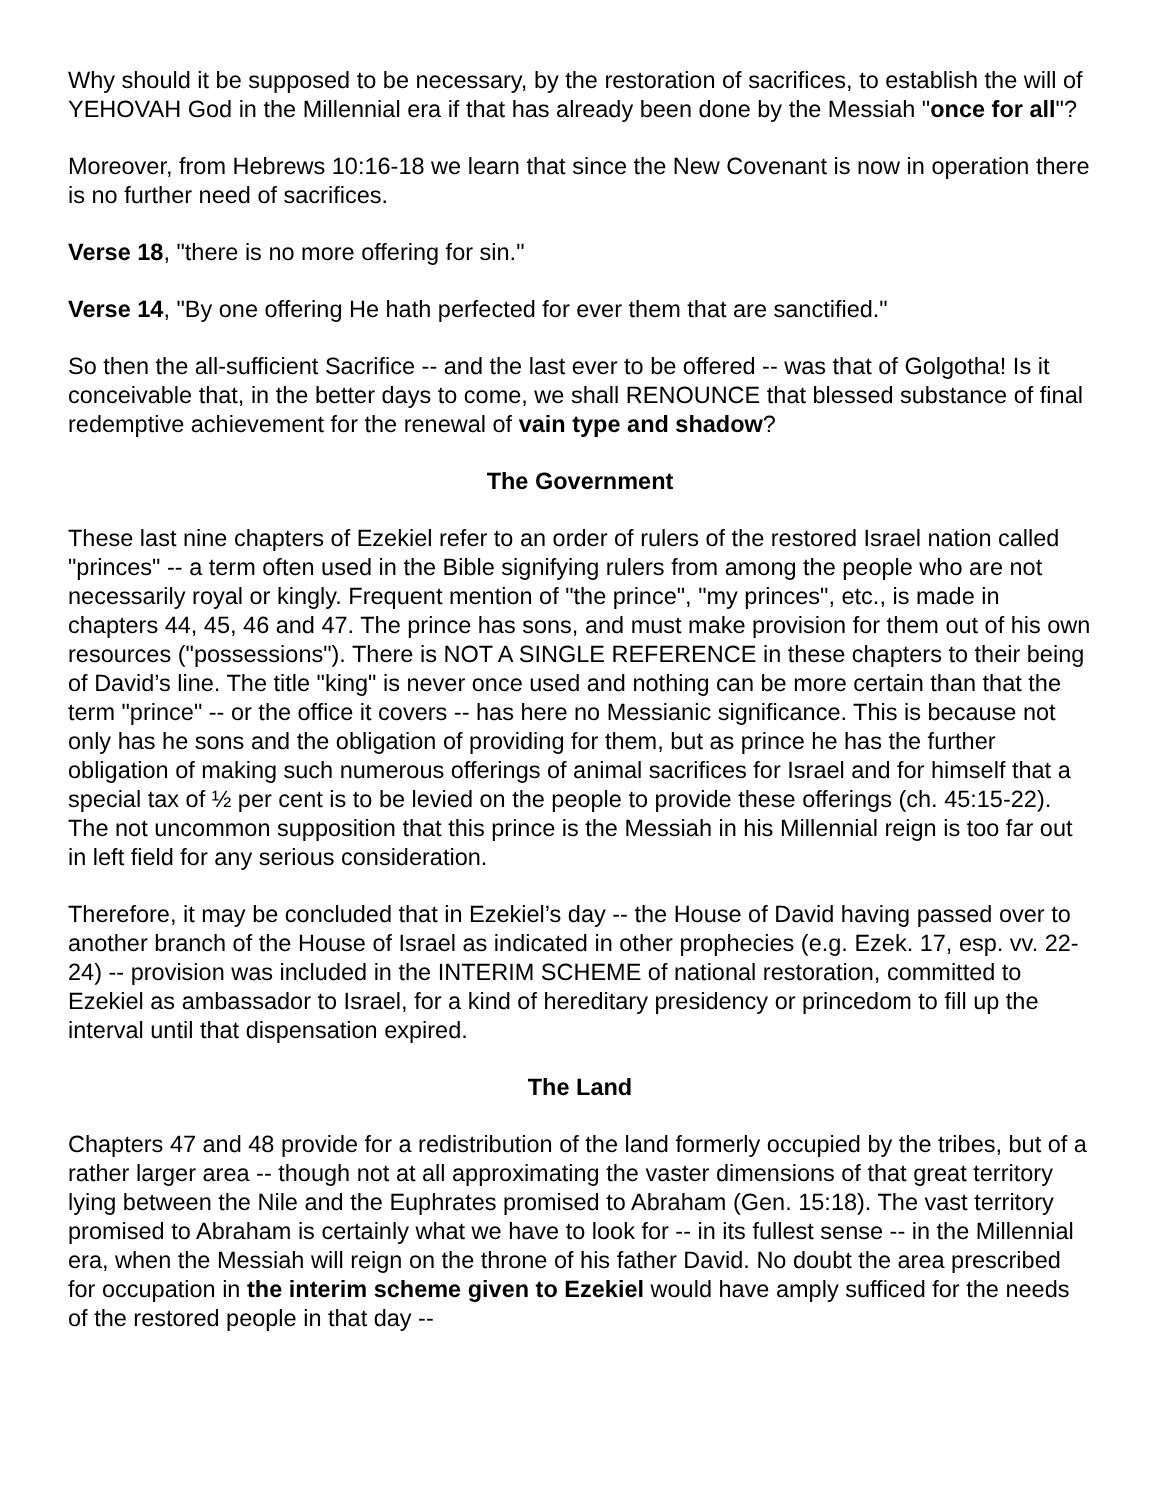Why should it be supposed to be necessary, by the restoration of sacrifices, to establish the will of YEHOVAH God in the Millennial era if that has already been done by the Messiah "once for all"?
Moreover, from Hebrews 10:16-18 we learn that since the New Covenant is now in operation there is no further need of sacrifices.
Verse 18, "there is no more offering for sin."
Verse 14, "By one offering He hath perfected for ever them that are sanctified."
So then the all-sufficient Sacrifice -- and the last ever to be offered -- was that of Golgotha! Is it conceivable that, in the better days to come, we shall RENOUNCE that blessed substance of final redemptive achievement for the renewal of vain type and shadow?
The Government
These last nine chapters of Ezekiel refer to an order of rulers of the restored Israel nation called "princes" -- a term often used in the Bible signifying rulers from among the people who are not necessarily royal or kingly. Frequent mention of "the prince", "my princes", etc., is made in chapters 44, 45, 46 and 47. The prince has sons, and must make provision for them out of his own resources ("possessions"). There is NOT A SINGLE REFERENCE in these chapters to their being of David’s line. The title "king" is never once used and nothing can be more certain than that the term "prince" -- or the office it covers -- has here no Messianic significance. This is because not only has he sons and the obligation of providing for them, but as prince he has the further obligation of making such numerous offerings of animal sacrifices for Israel and for himself that a special tax of ½ per cent is to be levied on the people to provide these offerings (ch. 45:15-22). The not uncommon supposition that this prince is the Messiah in his Millennial reign is too far out in left field for any serious consideration.
Therefore, it may be concluded that in Ezekiel’s day -- the House of David having passed over to another branch of the House of Israel as indicated in other prophecies (e.g. Ezek. 17, esp. vv. 22-24) -- provision was included in the INTERIM SCHEME of national restoration, committed to Ezekiel as ambassador to Israel, for a kind of hereditary presidency or princedom to fill up the interval until that dispensation expired.
The Land
Chapters 47 and 48 provide for a redistribution of the land formerly occupied by the tribes, but of a rather larger area -- though not at all approximating the vaster dimensions of that great territory lying between the Nile and the Euphrates promised to Abraham (Gen. 15:18). The vast territory promised to Abraham is certainly what we have to look for -- in its fullest sense -- in the Millennial era, when the Messiah will reign on the throne of his father David. No doubt the area prescribed for occupation in the interim scheme given to Ezekiel would have amply sufficed for the needs of the restored people in that day --